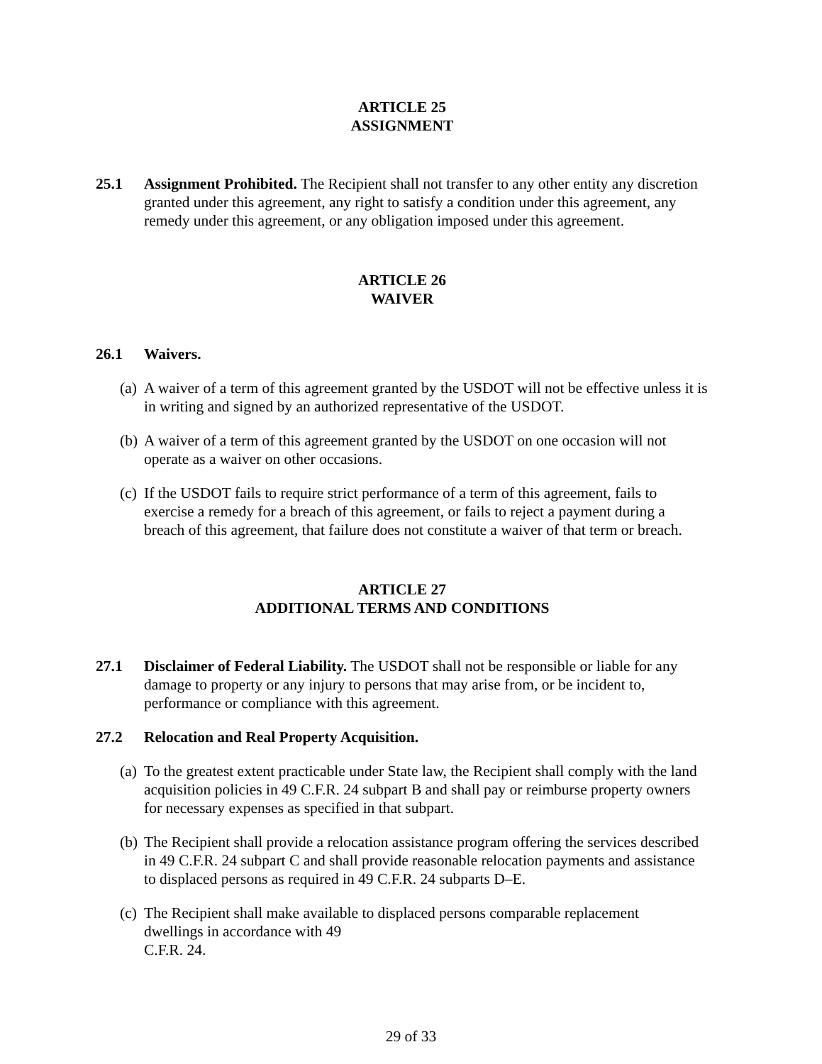ARTICLE 25
ASSIGNMENT
25.1 Assignment Prohibited. The Recipient shall not transfer to any other entity any discretion granted under this agreement, any right to satisfy a condition under this agreement, any remedy under this agreement, or any obligation imposed under this agreement.
ARTICLE 26
WAIVER
26.1 Waivers.
(a)
A waiver of a term of this agreement granted by the USDOT will not be effective unless it is in writing and signed by an authorized representative of the USDOT.
(b)
A waiver of a term of this agreement granted by the USDOT on one occasion will not operate as a waiver on other occasions.
(c)
If the USDOT fails to require strict performance of a term of this agreement, fails to exercise a remedy for a breach of this agreement, or fails to reject a payment during a breach of this agreement, that failure does not constitute a waiver of that term or breach.
ARTICLE 27
ADDITIONAL TERMS AND CONDITIONS
27.1 Disclaimer of Federal Liability. The USDOT shall not be responsible or liable for any damage to property or any injury to persons that may arise from, or be incident to, performance or compliance with this agreement.
27.2 Relocation and Real Property Acquisition.
(a)
To the greatest extent practicable under State law, the Recipient shall comply with the land acquisition policies in 49 C.F.R. 24 subpart B and shall pay or reimburse property owners for necessary expenses as specified in that subpart.
(b)
The Recipient shall provide a relocation assistance program offering the services described in 49 C.F.R. 24 subpart C and shall provide reasonable relocation payments and assistance to displaced persons as required in 49 C.F.R. 24 subparts D–E.
(c)
The Recipient shall make available to displaced persons comparable replacement
dwellings in accordance with 49
C.F.R. 24.
29 of 33